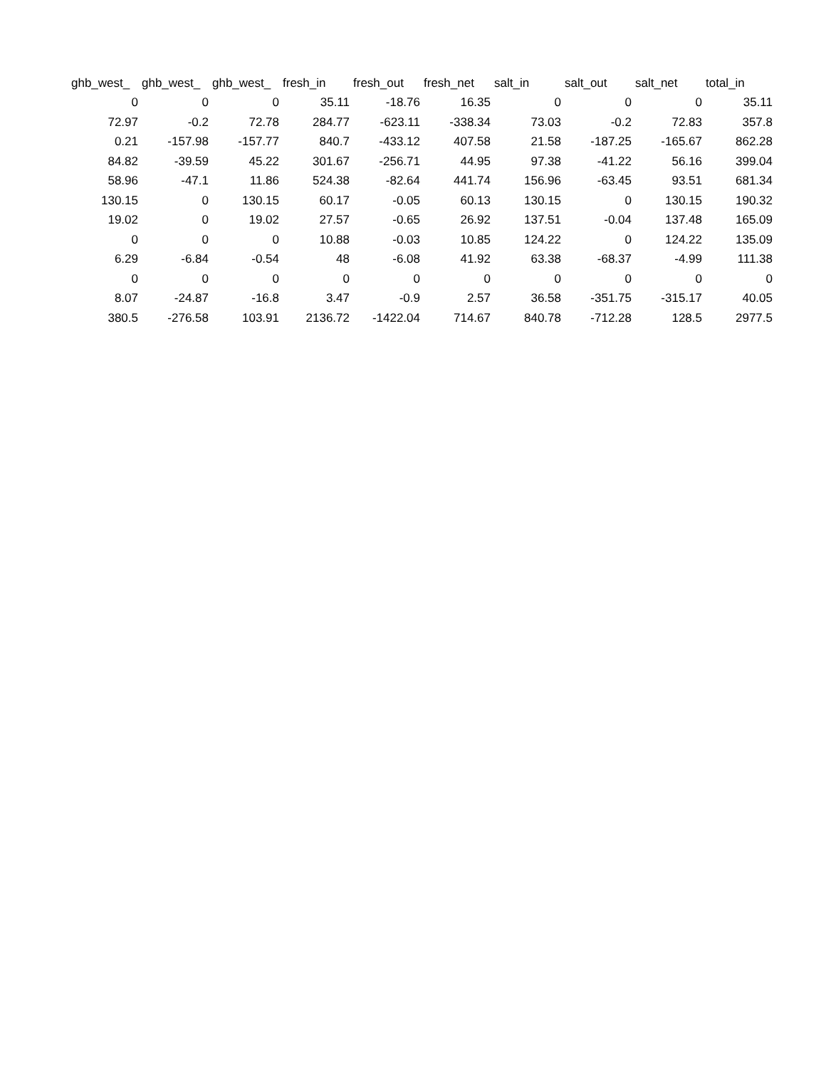| ghb_west_ | ghb_west_ | ghb_west_ | fresh_in | fresh_out | fresh_net | salt_in | salt_out | salt_net | total_in |
| --- | --- | --- | --- | --- | --- | --- | --- | --- | --- |
| 0 | 0 | 0 | 35.11 | -18.76 | 16.35 | 0 | 0 | 0 | 35.11 |
| 72.97 | -0.2 | 72.78 | 284.77 | -623.11 | -338.34 | 73.03 | -0.2 | 72.83 | 357.8 |
| 0.21 | -157.98 | -157.77 | 840.7 | -433.12 | 407.58 | 21.58 | -187.25 | -165.67 | 862.28 |
| 84.82 | -39.59 | 45.22 | 301.67 | -256.71 | 44.95 | 97.38 | -41.22 | 56.16 | 399.04 |
| 58.96 | -47.1 | 11.86 | 524.38 | -82.64 | 441.74 | 156.96 | -63.45 | 93.51 | 681.34 |
| 130.15 | 0 | 130.15 | 60.17 | -0.05 | 60.13 | 130.15 | 0 | 130.15 | 190.32 |
| 19.02 | 0 | 19.02 | 27.57 | -0.65 | 26.92 | 137.51 | -0.04 | 137.48 | 165.09 |
| 0 | 0 | 0 | 10.88 | -0.03 | 10.85 | 124.22 | 0 | 124.22 | 135.09 |
| 6.29 | -6.84 | -0.54 | 48 | -6.08 | 41.92 | 63.38 | -68.37 | -4.99 | 111.38 |
| 0 | 0 | 0 | 0 | 0 | 0 | 0 | 0 | 0 | 0 |
| 8.07 | -24.87 | -16.8 | 3.47 | -0.9 | 2.57 | 36.58 | -351.75 | -315.17 | 40.05 |
| 380.5 | -276.58 | 103.91 | 2136.72 | -1422.04 | 714.67 | 840.78 | -712.28 | 128.5 | 2977.5 |